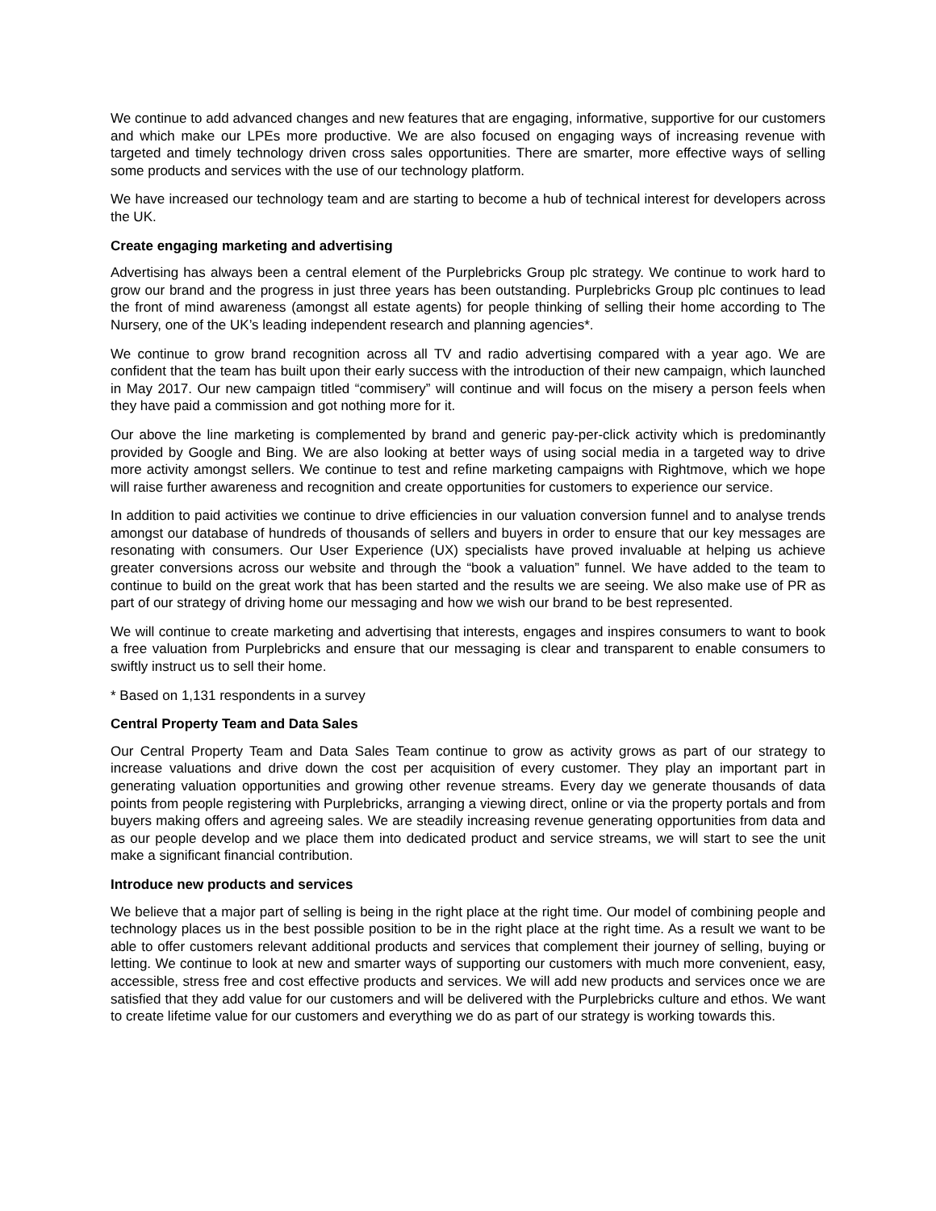We continue to add advanced changes and new features that are engaging, informative, supportive for our customers and which make our LPEs more productive. We are also focused on engaging ways of increasing revenue with targeted and timely technology driven cross sales opportunities. There are smarter, more effective ways of selling some products and services with the use of our technology platform.
We have increased our technology team and are starting to become a hub of technical interest for developers across the UK.
Create engaging marketing and advertising
Advertising has always been a central element of the Purplebricks Group plc strategy. We continue to work hard to grow our brand and the progress in just three years has been outstanding. Purplebricks Group plc continues to lead the front of mind awareness (amongst all estate agents) for people thinking of selling their home according to The Nursery, one of the UK’s leading independent research and planning agencies*.
We continue to grow brand recognition across all TV and radio advertising compared with a year ago. We are confident that the team has built upon their early success with the introduction of their new campaign, which launched in May 2017. Our new campaign titled “commisery” will continue and will focus on the misery a person feels when they have paid a commission and got nothing more for it.
Our above the line marketing is complemented by brand and generic pay-per-click activity which is predominantly provided by Google and Bing. We are also looking at better ways of using social media in a targeted way to drive more activity amongst sellers. We continue to test and refine marketing campaigns with Rightmove, which we hope will raise further awareness and recognition and create opportunities for customers to experience our service.
In addition to paid activities we continue to drive efficiencies in our valuation conversion funnel and to analyse trends amongst our database of hundreds of thousands of sellers and buyers in order to ensure that our key messages are resonating with consumers. Our User Experience (UX) specialists have proved invaluable at helping us achieve greater conversions across our website and through the “book a valuation” funnel. We have added to the team to continue to build on the great work that has been started and the results we are seeing. We also make use of PR as part of our strategy of driving home our messaging and how we wish our brand to be best represented.
We will continue to create marketing and advertising that interests, engages and inspires consumers to want to book a free valuation from Purplebricks and ensure that our messaging is clear and transparent to enable consumers to swiftly instruct us to sell their home.
* Based on 1,131 respondents in a survey
Central Property Team and Data Sales
Our Central Property Team and Data Sales Team continue to grow as activity grows as part of our strategy to increase valuations and drive down the cost per acquisition of every customer. They play an important part in generating valuation opportunities and growing other revenue streams. Every day we generate thousands of data points from people registering with Purplebricks, arranging a viewing direct, online or via the property portals and from buyers making offers and agreeing sales. We are steadily increasing revenue generating opportunities from data and as our people develop and we place them into dedicated product and service streams, we will start to see the unit make a significant financial contribution.
Introduce new products and services
We believe that a major part of selling is being in the right place at the right time. Our model of combining people and technology places us in the best possible position to be in the right place at the right time. As a result we want to be able to offer customers relevant additional products and services that complement their journey of selling, buying or letting. We continue to look at new and smarter ways of supporting our customers with much more convenient, easy, accessible, stress free and cost effective products and services. We will add new products and services once we are satisfied that they add value for our customers and will be delivered with the Purplebricks culture and ethos. We want to create lifetime value for our customers and everything we do as part of our strategy is working towards this.